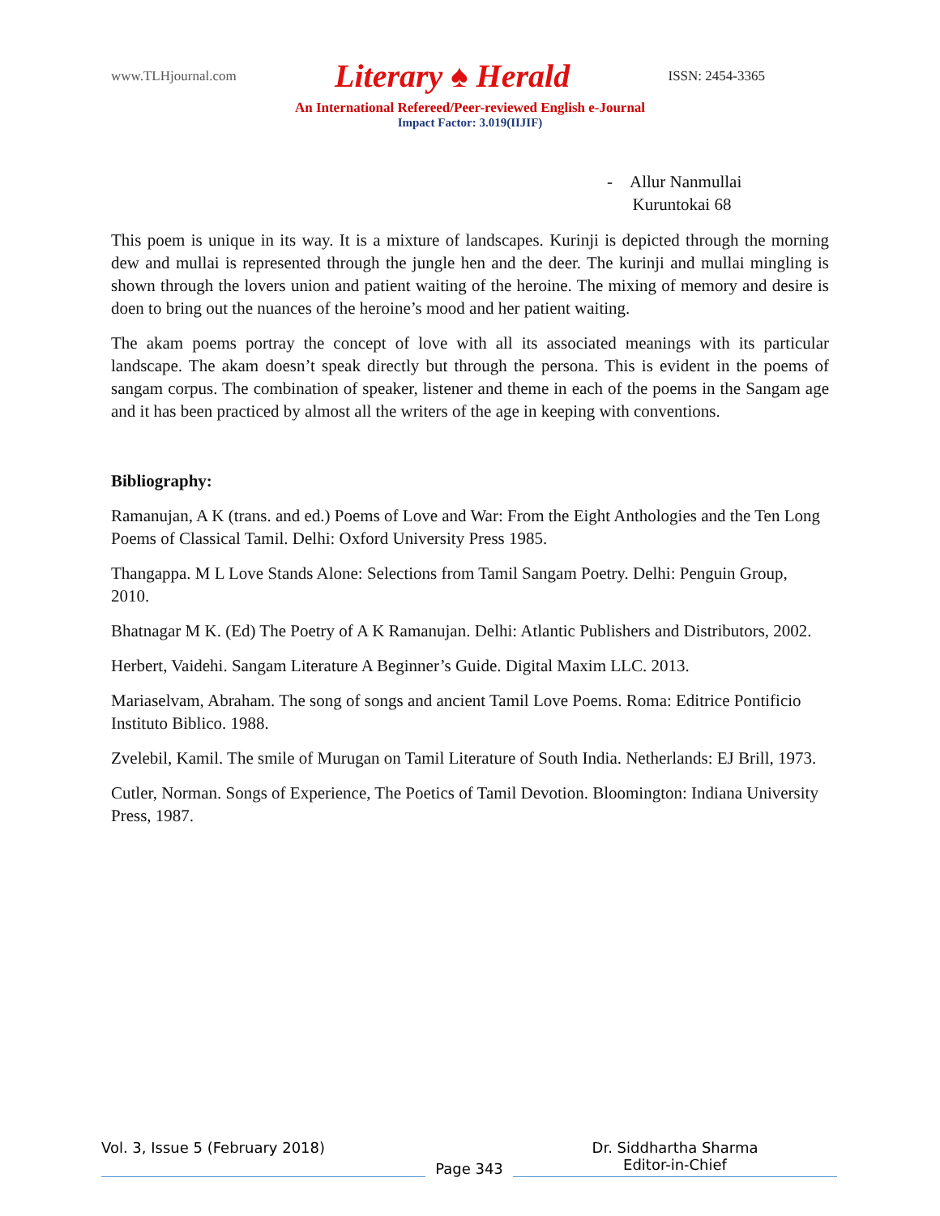www.TLHjournal.com Literary ♠ Herald ISSN: 2454-3365
An International Refereed/Peer-reviewed English e-Journal
Impact Factor: 3.019(IIJIF)
- Allur Nanmullai
Kuruntokai 68
This poem is unique in its way. It is a mixture of landscapes. Kurinji is depicted through the morning dew and mullai is represented through the jungle hen and the deer. The kurinji and mullai mingling is shown through the lovers union and patient waiting of the heroine. The mixing of memory and desire is doen to bring out the nuances of the heroine’s mood and her patient waiting.
The akam poems portray the concept of love with all its associated meanings with its particular landscape. The akam doesn’t speak directly but through the persona. This is evident in the poems of sangam corpus. The combination of speaker, listener and theme in each of the poems in the Sangam age and it has been practiced by almost all the writers of the age in keeping with conventions.
Bibliography:
Ramanujan, A K (trans. and ed.) Poems of Love and War: From the Eight Anthologies and the Ten Long Poems of Classical Tamil. Delhi: Oxford University Press 1985.
Thangappa. M L Love Stands Alone: Selections from Tamil Sangam Poetry. Delhi: Penguin Group, 2010.
Bhatnagar M K. (Ed) The Poetry of A K Ramanujan. Delhi: Atlantic Publishers and Distributors, 2002.
Herbert, Vaidehi. Sangam Literature A Beginner’s Guide. Digital Maxim LLC. 2013.
Mariaselvam, Abraham. The song of songs and ancient Tamil Love Poems. Roma: Editrice Pontificio Instituto Biblico. 1988.
Zvelebil, Kamil. The smile of Murugan on Tamil Literature of South India. Netherlands: EJ Brill, 1973.
Cutler, Norman. Songs of Experience, The Poetics of Tamil Devotion. Bloomington: Indiana University Press, 1987.
Vol. 3, Issue 5 (February 2018)
Page 343
Dr. Siddhartha Sharma
Editor-in-Chief